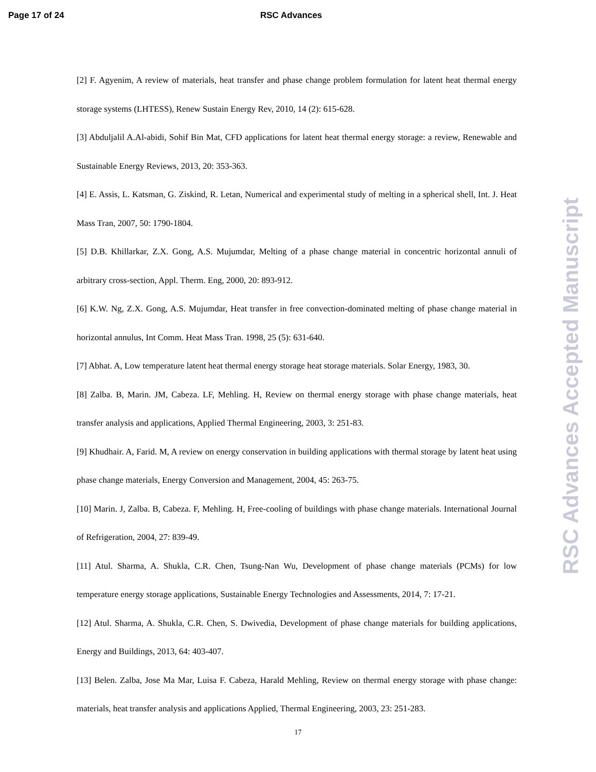Page 17 of 24 RSC Advances
[2] F. Agyenim, A review of materials, heat transfer and phase change problem formulation for latent heat thermal energy storage systems (LHTESS), Renew Sustain Energy Rev, 2010, 14 (2): 615-628.
[3] Abduljalil A.Al-abidi, Sohif Bin Mat, CFD applications for latent heat thermal energy storage: a review, Renewable and Sustainable Energy Reviews, 2013, 20: 353-363.
[4] E. Assis, L. Katsman, G. Ziskind, R. Letan, Numerical and experimental study of melting in a spherical shell, Int. J. Heat Mass Tran, 2007, 50: 1790-1804.
[5] D.B. Khillarkar, Z.X. Gong, A.S. Mujumdar, Melting of a phase change material in concentric horizontal annuli of arbitrary cross-section, Appl. Therm. Eng, 2000, 20: 893-912.
[6] K.W. Ng, Z.X. Gong, A.S. Mujumdar, Heat transfer in free convection-dominated melting of phase change material in horizontal annulus, Int Comm. Heat Mass Tran. 1998, 25 (5): 631-640.
[7] Abhat. A, Low temperature latent heat thermal energy storage heat storage materials. Solar Energy, 1983, 30.
[8] Zalba. B, Marin. JM, Cabeza. LF, Mehling. H, Review on thermal energy storage with phase change materials, heat transfer analysis and applications, Applied Thermal Engineering, 2003, 3: 251-83.
[9] Khudhair. A, Farid. M, A review on energy conservation in building applications with thermal storage by latent heat using phase change materials, Energy Conversion and Management, 2004, 45: 263-75.
[10] Marin. J, Zalba. B, Cabeza. F, Mehling. H, Free-cooling of buildings with phase change materials. International Journal of Refrigeration, 2004, 27: 839-49.
[11] Atul. Sharma, A. Shukla, C.R. Chen, Tsung-Nan Wu, Development of phase change materials (PCMs) for low temperature energy storage applications, Sustainable Energy Technologies and Assessments, 2014, 7: 17-21.
[12] Atul. Sharma, A. Shukla, C.R. Chen, S. Dwivedia, Development of phase change materials for building applications, Energy and Buildings, 2013, 64: 403-407.
[13] Belen. Zalba, Jose Ma Mar, Luisa F. Cabeza, Harald Mehling, Review on thermal energy storage with phase change: materials, heat transfer analysis and applications Applied, Thermal Engineering, 2003, 23: 251-283.
17
RSC Advances Accepted Manuscript